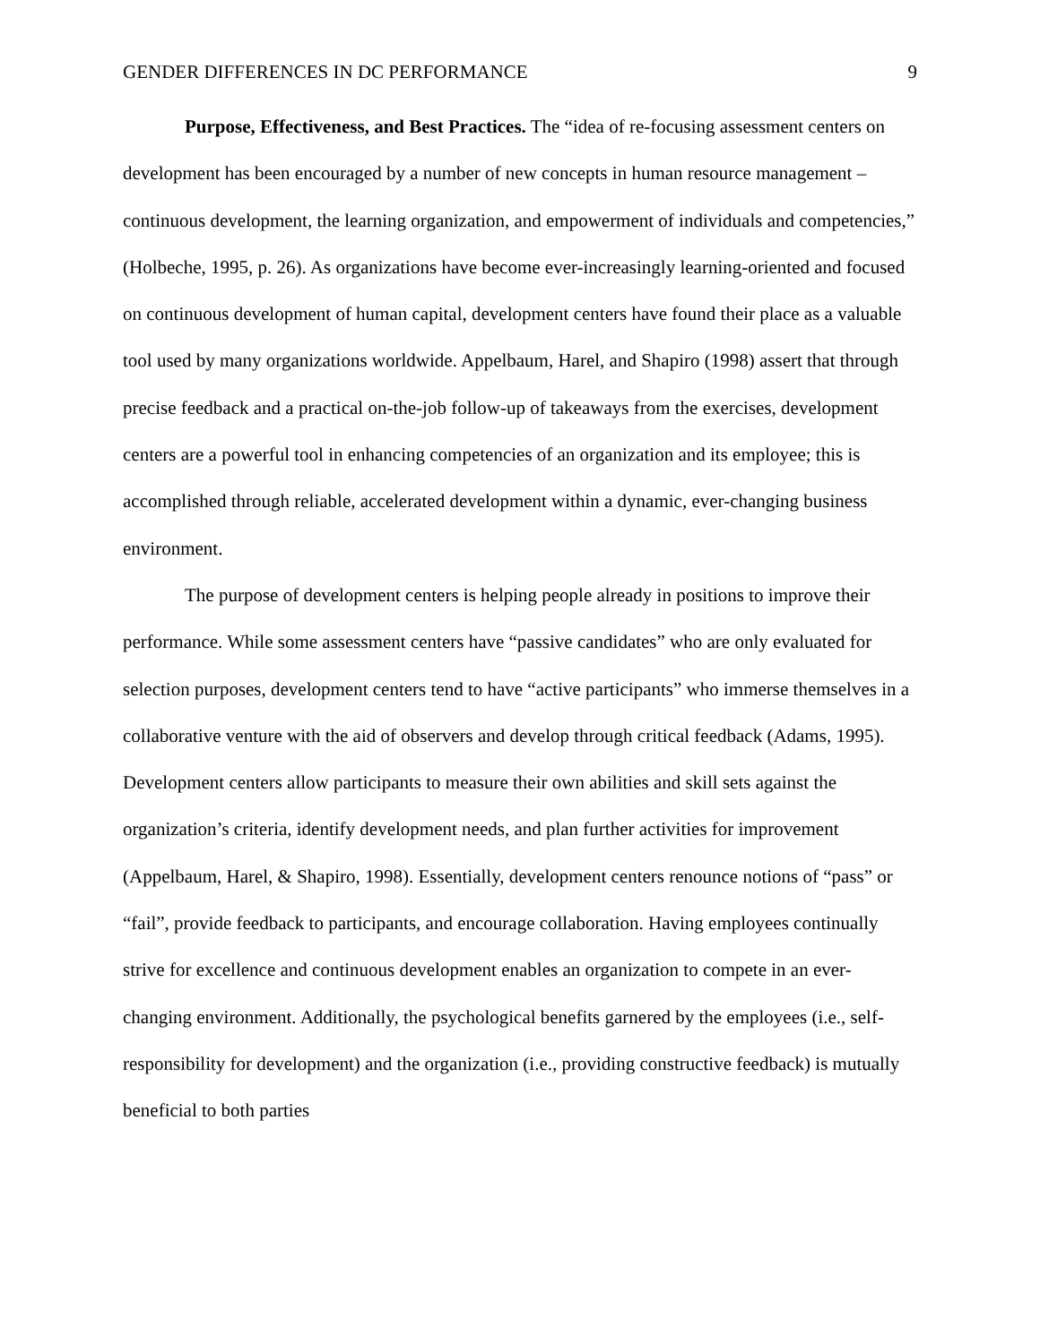GENDER DIFFERENCES IN DC PERFORMANCE 9
Purpose, Effectiveness, and Best Practices. The “idea of re-focusing assessment centers on development has been encouraged by a number of new concepts in human resource management – continuous development, the learning organization, and empowerment of individuals and competencies,” (Holbeche, 1995, p. 26). As organizations have become ever-increasingly learning-oriented and focused on continuous development of human capital, development centers have found their place as a valuable tool used by many organizations worldwide. Appelbaum, Harel, and Shapiro (1998) assert that through precise feedback and a practical on-the-job follow-up of takeaways from the exercises, development centers are a powerful tool in enhancing competencies of an organization and its employee; this is accomplished through reliable, accelerated development within a dynamic, ever-changing business environment.
The purpose of development centers is helping people already in positions to improve their performance. While some assessment centers have “passive candidates” who are only evaluated for selection purposes, development centers tend to have “active participants” who immerse themselves in a collaborative venture with the aid of observers and develop through critical feedback (Adams, 1995). Development centers allow participants to measure their own abilities and skill sets against the organization’s criteria, identify development needs, and plan further activities for improvement (Appelbaum, Harel, & Shapiro, 1998). Essentially, development centers renounce notions of “pass” or “fail”, provide feedback to participants, and encourage collaboration. Having employees continually strive for excellence and continuous development enables an organization to compete in an ever-changing environment. Additionally, the psychological benefits garnered by the employees (i.e., self-responsibility for development) and the organization (i.e., providing constructive feedback) is mutually beneficial to both parties